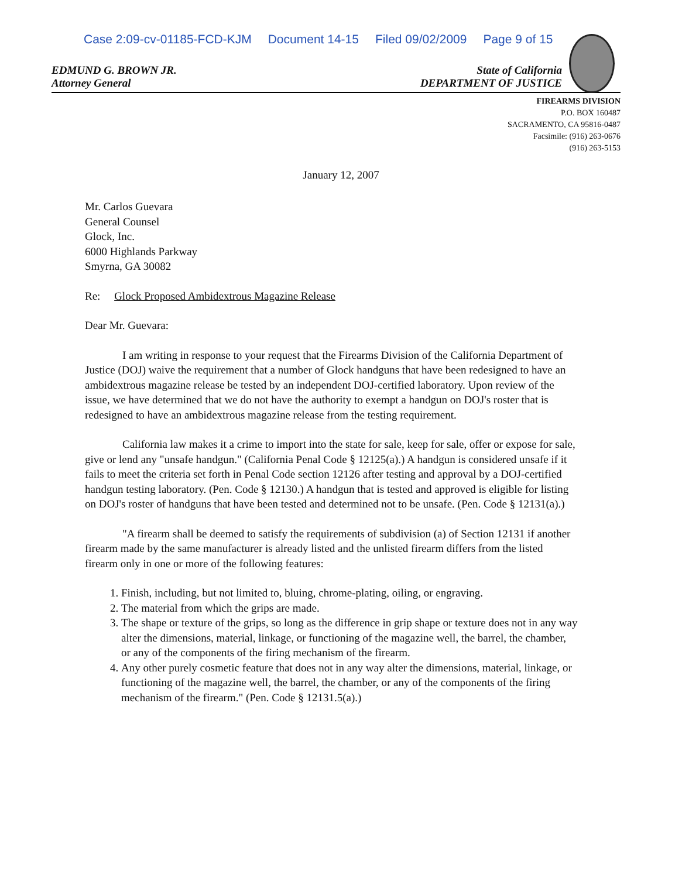Case 2:09-cv-01185-FCD-KJM Document 14-15 Filed 09/02/2009 Page 9 of 15
EDMUND G. BROWN JR.
Attorney General
State of California
DEPARTMENT OF JUSTICE
FIREARMS DIVISION
P.O. BOX 160487
SACRAMENTO, CA 95816-0487
Facsimile: (916) 263-0676
(916) 263-5153
January 12, 2007
Mr. Carlos Guevara
General Counsel
Glock, Inc.
6000 Highlands Parkway
Smyrna, GA 30082
Re: Glock Proposed Ambidextrous Magazine Release
Dear Mr. Guevara:
I am writing in response to your request that the Firearms Division of the California Department of Justice (DOJ) waive the requirement that a number of Glock handguns that have been redesigned to have an ambidextrous magazine release be tested by an independent DOJ-certified laboratory. Upon review of the issue, we have determined that we do not have the authority to exempt a handgun on DOJ's roster that is redesigned to have an ambidextrous magazine release from the testing requirement.
California law makes it a crime to import into the state for sale, keep for sale, offer or expose for sale, give or lend any "unsafe handgun." (California Penal Code § 12125(a).) A handgun is considered unsafe if it fails to meet the criteria set forth in Penal Code section 12126 after testing and approval by a DOJ-certified handgun testing laboratory. (Pen. Code § 12130.) A handgun that is tested and approved is eligible for listing on DOJ's roster of handguns that have been tested and determined not to be unsafe. (Pen. Code § 12131(a).)
"A firearm shall be deemed to satisfy the requirements of subdivision (a) of Section 12131 if another firearm made by the same manufacturer is already listed and the unlisted firearm differs from the listed firearm only in one or more of the following features:
1. Finish, including, but not limited to, bluing, chrome-plating, oiling, or engraving.
2. The material from which the grips are made.
3. The shape or texture of the grips, so long as the difference in grip shape or texture does not in any way alter the dimensions, material, linkage, or functioning of the magazine well, the barrel, the chamber, or any of the components of the firing mechanism of the firearm.
4. Any other purely cosmetic feature that does not in any way alter the dimensions, material, linkage, or functioning of the magazine well, the barrel, the chamber, or any of the components of the firing mechanism of the firearm." (Pen. Code § 12131.5(a).)